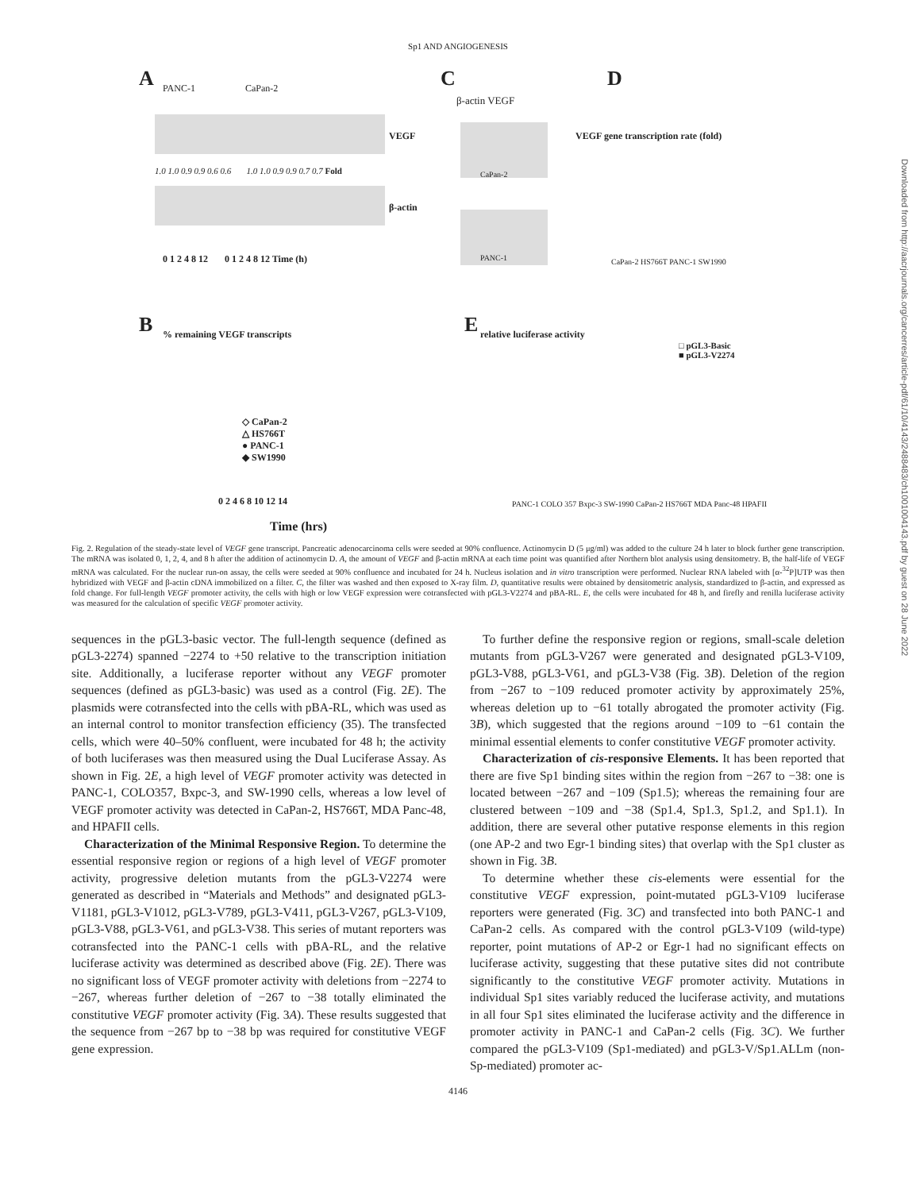Sp1 AND ANGIOGENESIS
A C D
B E
PANC-1 CaPan-2
VEGF
1.0 1.0 0.9 0.9 0.6 0.6 1.0 1.0 0.9 0.9 0.7 0.7 Fold
β-actin
0 1 2 4 8 12 0 1 2 4 8 12 Time (h)
β-actin VEGF
CaPan-2
PANC-1
VEGF gene transcription rate (fold)
CaPan-2 HS766T PANC-1 SW1990
% remaining VEGF transcripts
◇ CaPan-2
△ HS766T
● PANC-1
◆ SW1990
0 2 4 6 8 10 12 14
Time (hrs)
relative luciferase activity
□ pGL3-Basic
■ pGL3-V2274
PANC-1 COLO 357 Bxpc-3 SW-1990 CaPan-2 HS766T MDA Panc-48 HPAFII
Fig. 2. Regulation of the steady-state level of VEGF gene transcript. Pancreatic adenocarcinoma cells were seeded at 90% confluence. Actinomycin D (5 μg/ml) was added to the culture 24 h later to block further gene transcription. The mRNA was isolated 0, 1, 2, 4, and 8 h after the addition of actinomycin D. A, the amount of VEGF and β-actin mRNA at each time point was quantified after Northern blot analysis using densitometry. B, the half-life of VEGF mRNA was calculated. For the nuclear run-on assay, the cells were seeded at 90% confluence and incubated for 24 h. Nucleus isolation and in vitro transcription were performed. Nuclear RNA labeled with [α-<sup>32</sup>P]UTP was then hybridized with VEGF and β-actin cDNA immobilized on a filter. C, the filter was washed and then exposed to X-ray film. D, quantitative results were obtained by densitometric analysis, standardized to β-actin, and expressed as fold change. For full-length VEGF promoter activity, the cells with high or low VEGF expression were cotransfected with pGL3-V2274 and pBA-RL. E, the cells were incubated for 48 h, and firefly and renilla luciferase activity was measured for the calculation of specific VEGF promoter activity.
sequences in the pGL3-basic vector. The full-length sequence (defined as pGL3-2274) spanned −2274 to +50 relative to the transcription initiation site. Additionally, a luciferase reporter without any VEGF promoter sequences (defined as pGL3-basic) was used as a control (Fig. 2E). The plasmids were cotransfected into the cells with pBA-RL, which was used as an internal control to monitor transfection efficiency (35). The transfected cells, which were 40–50% confluent, were incubated for 48 h; the activity of both luciferases was then measured using the Dual Luciferase Assay. As shown in Fig. 2E, a high level of VEGF promoter activity was detected in PANC-1, COLO357, Bxpc-3, and SW-1990 cells, whereas a low level of VEGF promoter activity was detected in CaPan-2, HS766T, MDA Panc-48, and HPAFII cells.
Characterization of the Minimal Responsive Region. To determine the essential responsive region or regions of a high level of VEGF promoter activity, progressive deletion mutants from the pGL3-V2274 were generated as described in “Materials and Methods” and designated pGL3-V1181, pGL3-V1012, pGL3-V789, pGL3-V411, pGL3-V267, pGL3-V109, pGL3-V88, pGL3-V61, and pGL3-V38. This series of mutant reporters was cotransfected into the PANC-1 cells with pBA-RL, and the relative luciferase activity was determined as described above (Fig. 2E). There was no significant loss of VEGF promoter activity with deletions from −2274 to −267, whereas further deletion of −267 to −38 totally eliminated the constitutive VEGF promoter activity (Fig. 3A). These results suggested that the sequence from −267 bp to −38 bp was required for constitutive VEGF gene expression.
To further define the responsive region or regions, small-scale deletion mutants from pGL3-V267 were generated and designated pGL3-V109, pGL3-V88, pGL3-V61, and pGL3-V38 (Fig. 3B). Deletion of the region from −267 to −109 reduced promoter activity by approximately 25%, whereas deletion up to −61 totally abrogated the promoter activity (Fig. 3B), which suggested that the regions around −109 to −61 contain the minimal essential elements to confer constitutive VEGF promoter activity.
Characterization of cis-responsive Elements. It has been reported that there are five Sp1 binding sites within the region from −267 to −38: one is located between −267 and −109 (Sp1.5); whereas the remaining four are clustered between −109 and −38 (Sp1.4, Sp1.3, Sp1.2, and Sp1.1). In addition, there are several other putative response elements in this region (one AP-2 and two Egr-1 binding sites) that overlap with the Sp1 cluster as shown in Fig. 3B.
To determine whether these cis-elements were essential for the constitutive VEGF expression, point-mutated pGL3-V109 luciferase reporters were generated (Fig. 3C) and transfected into both PANC-1 and CaPan-2 cells. As compared with the control pGL3-V109 (wild-type) reporter, point mutations of AP-2 or Egr-1 had no significant effects on luciferase activity, suggesting that these putative sites did not contribute significantly to the constitutive VEGF promoter activity. Mutations in individual Sp1 sites variably reduced the luciferase activity, and mutations in all four Sp1 sites eliminated the luciferase activity and the difference in promoter activity in PANC-1 and CaPan-2 cells (Fig. 3C). We further compared the pGL3-V109 (Sp1-mediated) and pGL3-V/Sp1.ALLm (non-Sp-mediated) promoter ac-
4146
Downloaded from http://aacrjournals.org/cancerres/article-pdf/61/10/4143/2488483/ch1001004143.pdf by guest on 28 June 2022